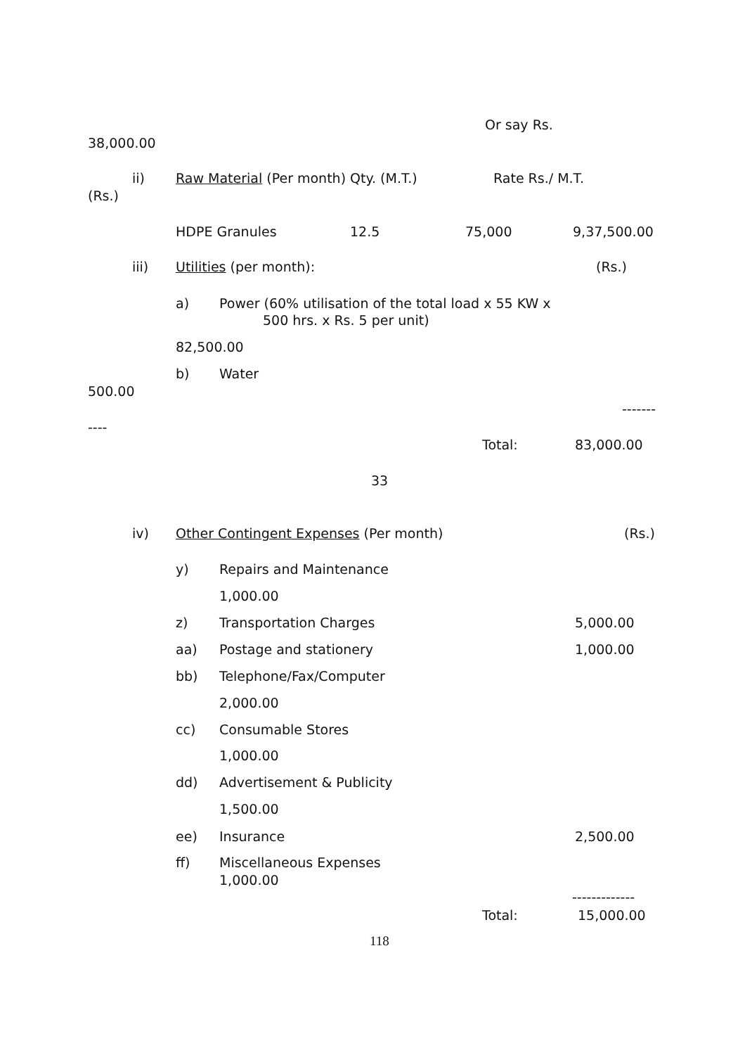Or say Rs.
38,000.00
ii) Raw Material (Per month) Qty. (M.T.) Rate Rs./ M.T.
(Rs.)
HDPE Granules 12.5 75,000 9,37,500.00
iii) Utilities (per month): (Rs.)
a) Power (60% utilisation of the total load x 55 KW x
500 hrs. x Rs. 5 per unit)
82,500.00
b) Water
500.00
-------
----
Total: 83,000.00
33
iv) Other Contingent Expenses (Per month) (Rs.)
y) Repairs and Maintenance
1,000.00
z) Transportation Charges 5,000.00
aa) Postage and stationery 1,000.00
bb) Telephone/Fax/Computer
2,000.00
cc) Consumable Stores
1,000.00
dd) Advertisement & Publicity
1,500.00
ee) Insurance 2,500.00
ff) Miscellaneous Expenses
1,000.00
-------------
Total: 15,000.00
118